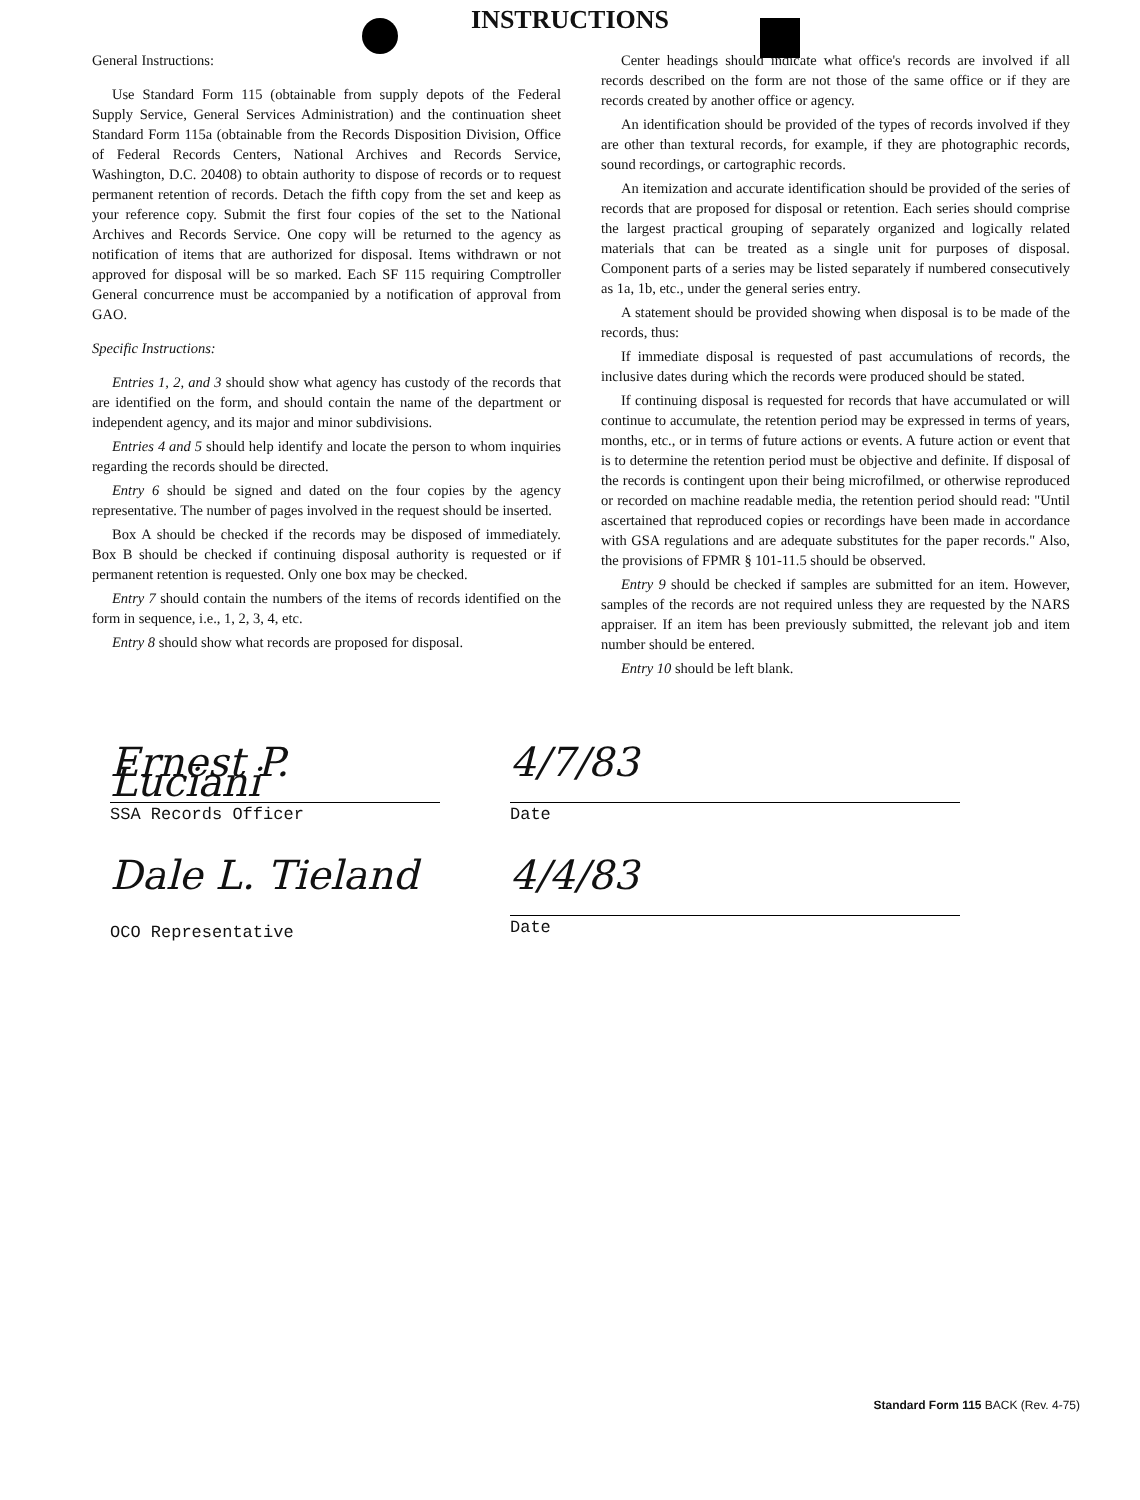INSTRUCTIONS
General Instructions:
Use Standard Form 115 (obtainable from supply depots of the Federal Supply Service, General Services Administration) and the continuation sheet Standard Form 115a (obtainable from the Records Disposition Division, Office of Federal Records Centers, National Archives and Records Service, Washington, D.C. 20408) to obtain authority to dispose of records or to request permanent retention of records. Detach the fifth copy from the set and keep as your reference copy. Submit the first four copies of the set to the National Archives and Records Service. One copy will be returned to the agency as notification of items that are authorized for disposal. Items withdrawn or not approved for disposal will be so marked. Each SF 115 requiring Comptroller General concurrence must be accompanied by a notification of approval from GAO.
Specific Instructions:
Entries 1, 2, and 3 should show what agency has custody of the records that are identified on the form, and should contain the name of the department or independent agency, and its major and minor subdivisions.
Entries 4 and 5 should help identify and locate the person to whom inquiries regarding the records should be directed.
Entry 6 should be signed and dated on the four copies by the agency representative. The number of pages involved in the request should be inserted.
Box A should be checked if the records may be disposed of immediately. Box B should be checked if continuing disposal authority is requested or if permanent retention is requested. Only one box may be checked.
Entry 7 should contain the numbers of the items of records identified on the form in sequence, i.e., 1, 2, 3, 4, etc.
Entry 8 should show what records are proposed for disposal.
Center headings should indicate what office's records are involved if all records described on the form are not those of the same office or if they are records created by another office or agency.
An identification should be provided of the types of records involved if they are other than textural records, for example, if they are photographic records, sound recordings, or cartographic records.
An itemization and accurate identification should be provided of the series of records that are proposed for disposal or retention. Each series should comprise the largest practical grouping of separately organized and logically related materials that can be treated as a single unit for purposes of disposal. Component parts of a series may be listed separately if numbered consecutively as 1a, 1b, etc., under the general series entry.
A statement should be provided showing when disposal is to be made of the records, thus:
If immediate disposal is requested of past accumulations of records, the inclusive dates during which the records were produced should be stated.
If continuing disposal is requested for records that have accumulated or will continue to accumulate, the retention period may be expressed in terms of years, months, etc., or in terms of future actions or events. A future action or event that is to determine the retention period must be objective and definite. If disposal of the records is contingent upon their being microfilmed, or otherwise reproduced or recorded on machine readable media, the retention period should read: "Until ascertained that reproduced copies or recordings have been made in accordance with GSA regulations and are adequate substitutes for the paper records." Also, the provisions of FPMR § 101-11.5 should be observed.
Entry 9 should be checked if samples are submitted for an item. However, samples of the records are not required unless they are requested by the NARS appraiser. If an item has been previously submitted, the relevant job and item number should be entered.
Entry 10 should be left blank.
Ernest P. Luciani
SSA Records Officer
4/7/83
Date
Dale L. Tieland
OCO Representative
4/4/83
Date
Standard Form 115 BACK (Rev. 4-75)